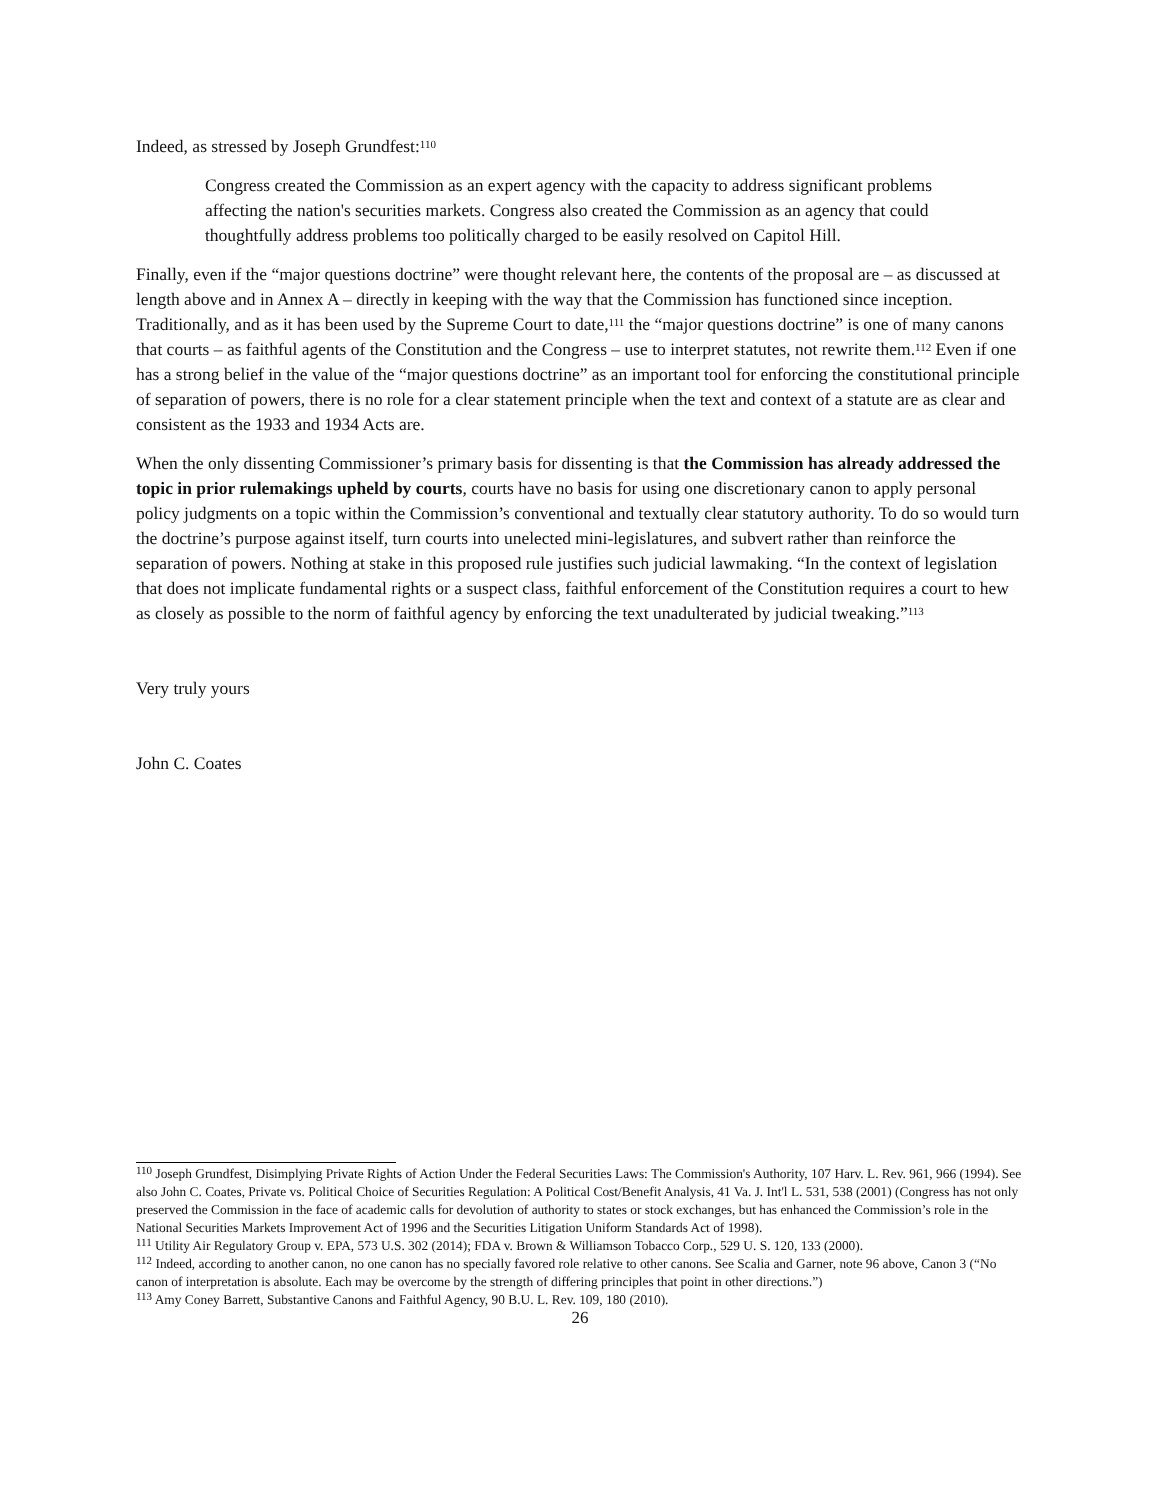Indeed, as stressed by Joseph Grundfest:<sup>110</sup>
Congress created the Commission as an expert agency with the capacity to address significant problems affecting the nation's securities markets. Congress also created the Commission as an agency that could thoughtfully address problems too politically charged to be easily resolved on Capitol Hill.
Finally, even if the “major questions doctrine” were thought relevant here, the contents of the proposal are – as discussed at length above and in Annex A – directly in keeping with the way that the Commission has functioned since inception. Traditionally, and as it has been used by the Supreme Court to date,<sup>111</sup> the “major questions doctrine” is one of many canons that courts – as faithful agents of the Constitution and the Congress – use to interpret statutes, not rewrite them.<sup>112</sup> Even if one has a strong belief in the value of the “major questions doctrine” as an important tool for enforcing the constitutional principle of separation of powers, there is no role for a clear statement principle when the text and context of a statute are as clear and consistent as the 1933 and 1934 Acts are.
When the only dissenting Commissioner’s primary basis for dissenting is that the Commission has already addressed the topic in prior rulemakings upheld by courts, courts have no basis for using one discretionary canon to apply personal policy judgments on a topic within the Commission’s conventional and textually clear statutory authority. To do so would turn the doctrine’s purpose against itself, turn courts into unelected mini-legislatures, and subvert rather than reinforce the separation of powers. Nothing at stake in this proposed rule justifies such judicial lawmaking. “In the context of legislation that does not implicate fundamental rights or a suspect class, faithful enforcement of the Constitution requires a court to hew as closely as possible to the norm of faithful agency by enforcing the text unadulterated by judicial tweaking.”<sup>113</sup>
Very truly yours
John C. Coates
<sup>110</sup> Joseph Grundfest, Disimplying Private Rights of Action Under the Federal Securities Laws: The Commission's Authority, 107 Harv. L. Rev. 961, 966 (1994). See also John C. Coates, Private vs. Political Choice of Securities Regulation: A Political Cost/Benefit Analysis, 41 Va. J. Int'l L. 531, 538 (2001) (Congress has not only preserved the Commission in the face of academic calls for devolution of authority to states or stock exchanges, but has enhanced the Commission’s role in the National Securities Markets Improvement Act of 1996 and the Securities Litigation Uniform Standards Act of 1998).
<sup>111</sup> Utility Air Regulatory Group v. EPA, 573 U.S. 302 (2014); FDA v. Brown & Williamson Tobacco Corp., 529 U. S. 120, 133 (2000).
<sup>112</sup> Indeed, according to another canon, no one canon has no specially favored role relative to other canons. See Scalia and Garner, note 96 above, Canon 3 (“No canon of interpretation is absolute. Each may be overcome by the strength of differing principles that point in other directions.”)
<sup>113</sup> Amy Coney Barrett, Substantive Canons and Faithful Agency, 90 B.U. L. Rev. 109, 180 (2010).
26